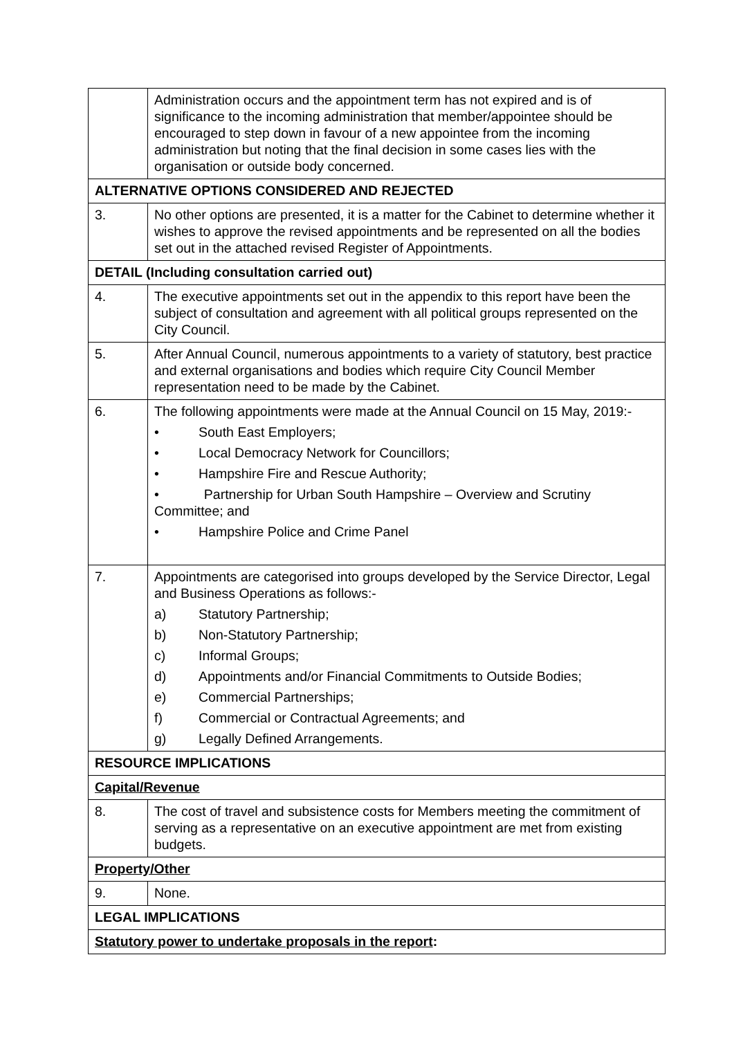| | Administration occurs and the appointment term has not expired and is of significance to the incoming administration that member/appointee should be encouraged to step down in favour of a new appointee from the incoming administration but noting that the final decision in some cases lies with the organisation or outside body concerned. |
| ALTERNATIVE OPTIONS CONSIDERED AND REJECTED | |
| 3. | No other options are presented, it is a matter for the Cabinet to determine whether it wishes to approve the revised appointments and be represented on all the bodies set out in the attached revised Register of Appointments. |
| DETAIL (Including consultation carried out) | |
| 4. | The executive appointments set out in the appendix to this report have been the subject of consultation and agreement with all political groups represented on the City Council. |
| 5. | After Annual Council, numerous appointments to a variety of statutory, best practice and external organisations and bodies which require City Council Member representation need to be made by the Cabinet. |
| 6. | The following appointments were made at the Annual Council on 15 May, 2019:- • South East Employers; • Local Democracy Network for Councillors; • Hampshire Fire and Rescue Authority; • Partnership for Urban South Hampshire – Overview and Scrutiny Committee; and • Hampshire Police and Crime Panel |
| 7. | Appointments are categorised into groups developed by the Service Director, Legal and Business Operations as follows:- a) Statutory Partnership; b) Non-Statutory Partnership; c) Informal Groups; d) Appointments and/or Financial Commitments to Outside Bodies; e) Commercial Partnerships; f) Commercial or Contractual Agreements; and g) Legally Defined Arrangements. |
| RESOURCE IMPLICATIONS | |
| Capital/Revenue | |
| 8. | The cost of travel and subsistence costs for Members meeting the commitment of serving as a representative on an executive appointment are met from existing budgets. |
| Property/Other | |
| 9. | None. |
| LEGAL IMPLICATIONS | |
| Statutory power to undertake proposals in the report : | |